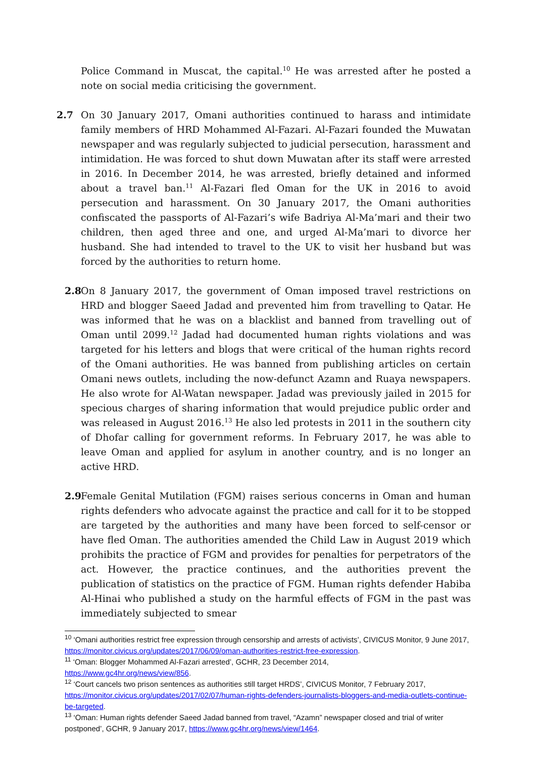Police Command in Muscat, the capital.<sup>10</sup> He was arrested after he posted a note on social media criticising the government.
2.7 On 30 January 2017, Omani authorities continued to harass and intimidate family members of HRD Mohammed Al-Fazari. Al-Fazari founded the Muwatan newspaper and was regularly subjected to judicial persecution, harassment and intimidation. He was forced to shut down Muwatan after its staff were arrested in 2016. In December 2014, he was arrested, briefly detained and informed about a travel ban.<sup>11</sup> Al-Fazari fled Oman for the UK in 2016 to avoid persecution and harassment. On 30 January 2017, the Omani authorities confiscated the passports of Al-Fazari’s wife Badriya Al-Ma’mari and their two children, then aged three and one, and urged Al-Ma’mari to divorce her husband. She had intended to travel to the UK to visit her husband but was forced by the authorities to return home.
2.8
On 8 January 2017, the government of Oman imposed travel restrictions on HRD and blogger Saeed Jadad and prevented him from travelling to Qatar. He was informed that he was on a blacklist and banned from travelling out of Oman until 2099.<sup>12</sup> Jadad had documented human rights violations and was targeted for his letters and blogs that were critical of the human rights record of the Omani authorities. He was banned from publishing articles on certain Omani news outlets, including the now-defunct Azamn and Ruaya newspapers. He also wrote for Al-Watan newspaper. Jadad was previously jailed in 2015 for specious charges of sharing information that would prejudice public order and was released in August 2016.<sup>13</sup> He also led protests in 2011 in the southern city of Dhofar calling for government reforms. In February 2017, he was able to leave Oman and applied for asylum in another country, and is no longer an active HRD.
2.9
Female Genital Mutilation (FGM) raises serious concerns in Oman and human rights defenders who advocate against the practice and call for it to be stopped are targeted by the authorities and many have been forced to self-censor or have fled Oman. The authorities amended the Child Law in August 2019 which prohibits the practice of FGM and provides for penalties for perpetrators of the act. However, the practice continues, and the authorities prevent the publication of statistics on the practice of FGM. Human rights defender Habiba Al-Hinai who published a study on the harmful effects of FGM in the past was immediately subjected to smear
<sup>10</sup> ‘Omani authorities restrict free expression through censorship and arrests of activists’, CIVICUS Monitor, 9 June 2017, https://monitor.civicus.org/updates/2017/06/09/oman-authorities-restrict-free-expression.
<sup>11</sup> ‘Oman: Blogger Mohammed Al-Fazari arrested’, GCHR, 23 December 2014,
https://www.gc4hr.org/news/view/856.
<sup>12</sup> ‘Court cancels two prison sentences as authorities still target HRDS’, CIVICUS Monitor, 7 February 2017, https://monitor.civicus.org/updates/2017/02/07/human-rights-defenders-journalists-bloggers-and-media-outlets-continue-be-targeted.
<sup>13</sup> ‘Oman: Human rights defender Saeed Jadad banned from travel, “Azamn” newspaper closed and trial of writer postponed’, GCHR, 9 January 2017, https://www.gc4hr.org/news/view/1464.